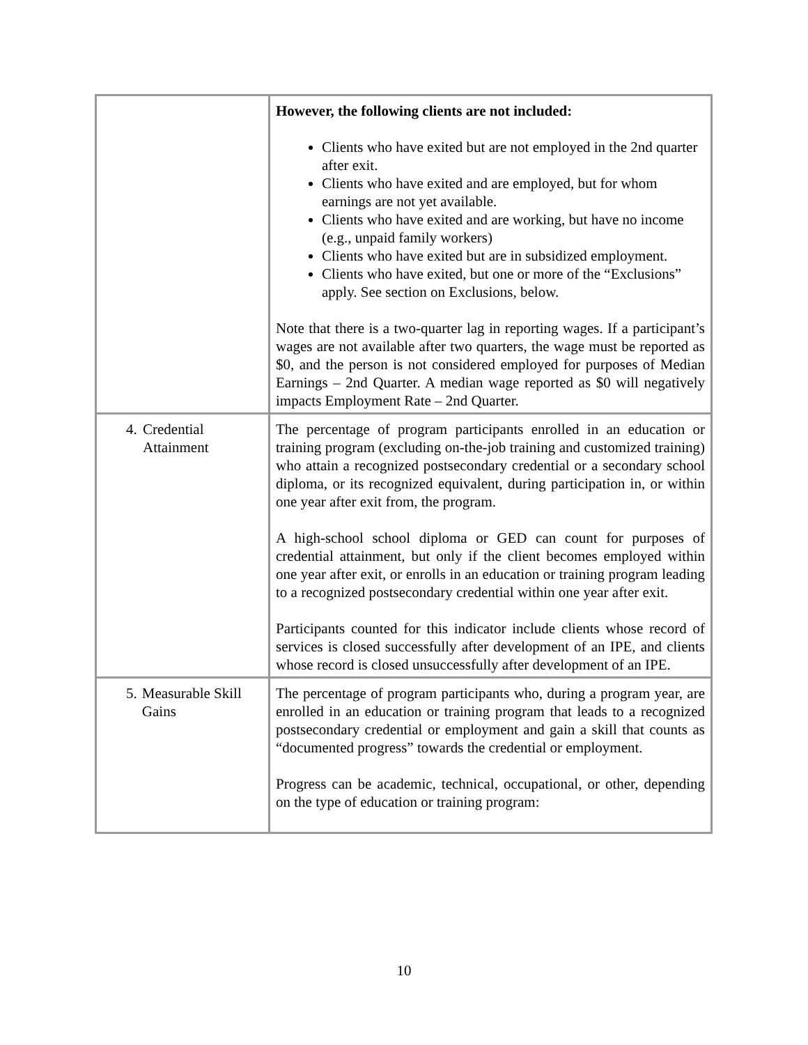| | However, the following clients are not included: Clients who have exited but are not employed in the 2nd quarter after exit. Clients who have exited and are employed, but for whom earnings are not yet available. Clients who have exited and are working, but have no income (e.g., unpaid family workers) Clients who have exited but are in subsidized employment. Clients who have exited, but one or more of the “Exclusions” apply. See section on Exclusions, below. Note that there is a two-quarter lag in reporting wages. If a participant’s wages are not available after two quarters, the wage must be reported as $0, and the person is not considered employed for purposes of Median Earnings – 2nd Quarter. A median wage reported as $0 will negatively impacts Employment Rate – 2nd Quarter. |
| 4. Credential Attainment | The percentage of program participants enrolled in an education or training program (excluding on-the-job training and customized training) who attain a recognized postsecondary credential or a secondary school diploma, or its recognized equivalent, during participation in, or within one year after exit from, the program. A high-school school diploma or GED can count for purposes of credential attainment, but only if the client becomes employed within one year after exit, or enrolls in an education or training program leading to a recognized postsecondary credential within one year after exit. Participants counted for this indicator include clients whose record of services is closed successfully after development of an IPE, and clients whose record is closed unsuccessfully after development of an IPE. |
| 5. Measurable Skill Gains | The percentage of program participants who, during a program year, are enrolled in an education or training program that leads to a recognized postsecondary credential or employment and gain a skill that counts as “documented progress” towards the credential or employment. Progress can be academic, technical, occupational, or other, depending on the type of education or training program: |
10